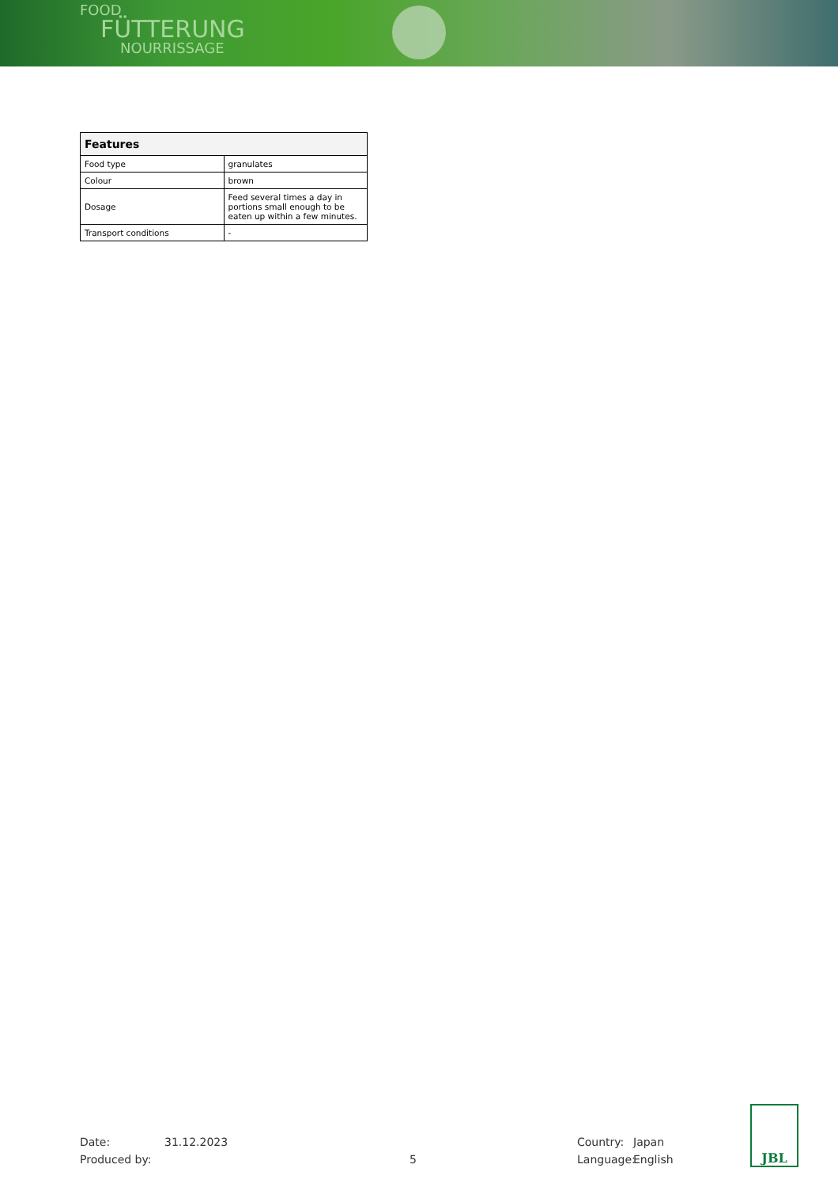FOOD
FÜTTERUNG
NOURRISSAGE
| Features | |
| --- | --- |
| Food type | granulates |
| Colour | brown |
| Dosage | Feed several times a day in portions small enough to be eaten up within a few minutes. |
| Transport conditions | - |
Date:
Produced by:
31.12.2023
5 Country:
Language:
Japan
English
JBL